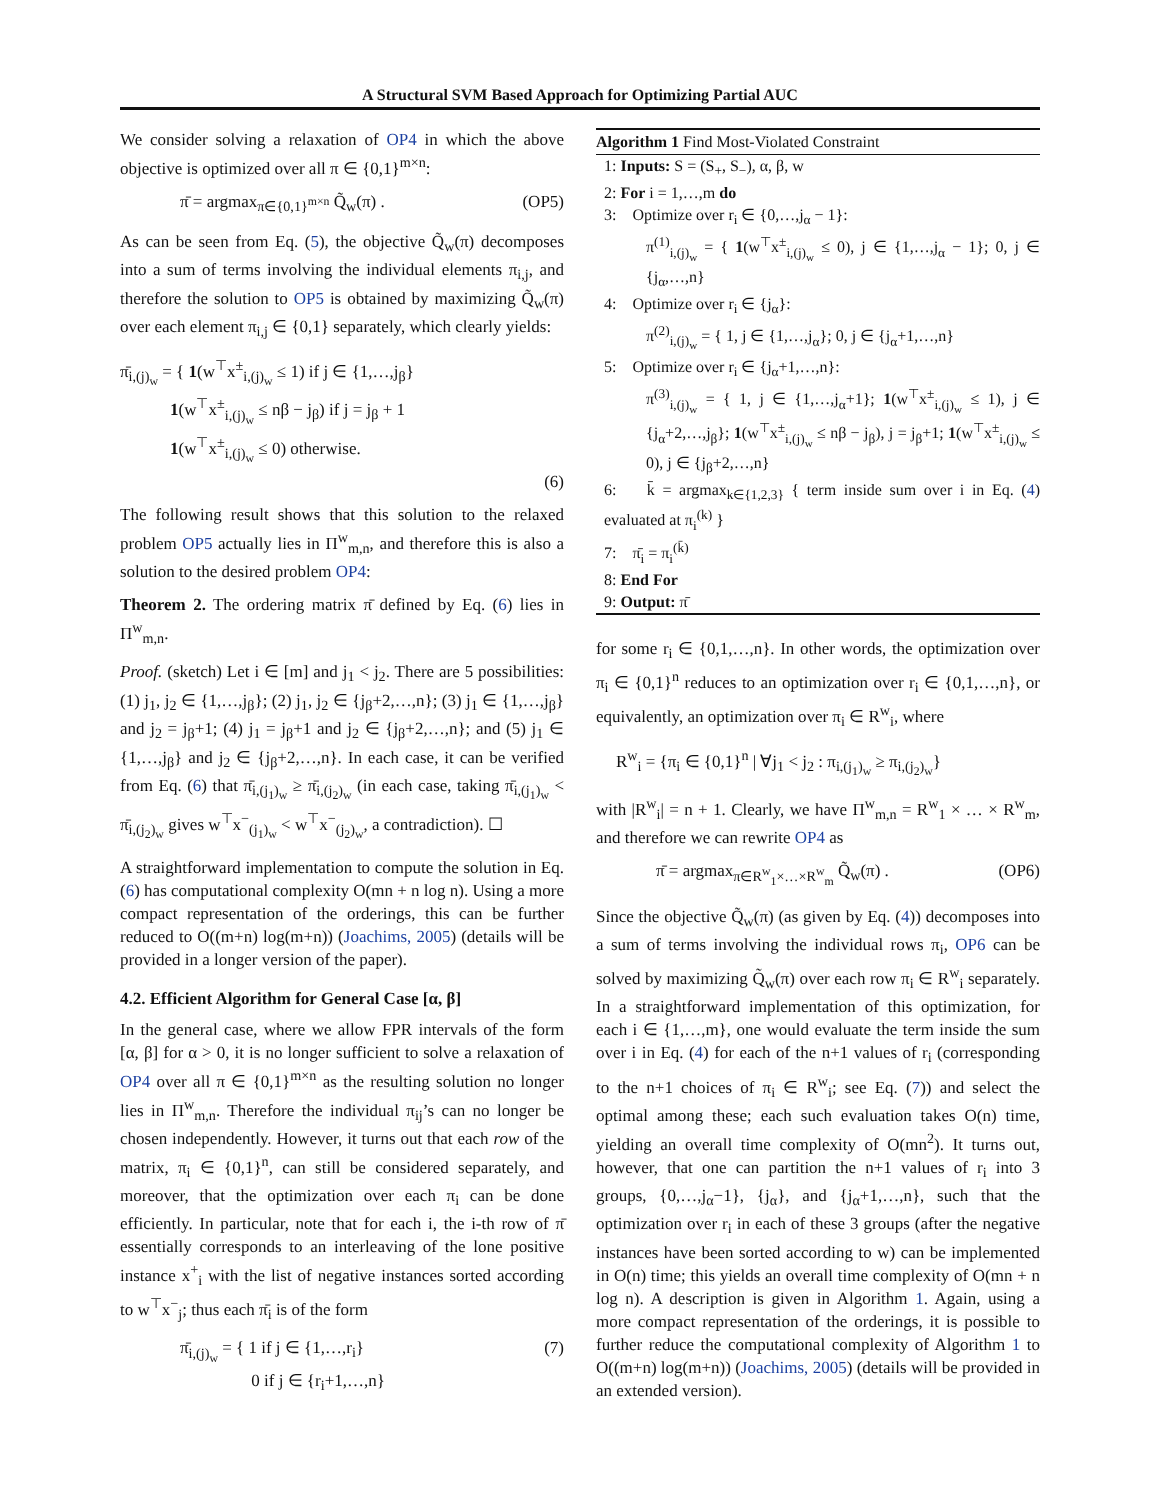A Structural SVM Based Approach for Optimizing Partial AUC
We consider solving a relaxation of OP4 in which the above objective is optimized over all π ∈ {0,1}<sup>m×n</sup>:
π̄ = argmax<sub>π∈{0,1}<sup>m×n</sup></sub> Q̃<sub>w</sub>(π) . (OP5)
As can be seen from Eq. (5), the objective Q̃<sub>w</sub>(π) decomposes into a sum of terms involving the individual elements π<sub>i,j</sub>, and therefore the solution to OP5 is obtained by maximizing Q̃<sub>w</sub>(π) over each element π<sub>i,j</sub> ∈ {0,1} separately, which clearly yields:
π̄<sub>i,(j)<sub>w</sub></sub> = { 1(w<sup>⊤</sup>x<sup>±</sup><sub>i,(j)<sub>w</sub></sub> ≤ 1) if j ∈ {1,…,j<sub>β</sub>}
1(w<sup>⊤</sup>x<sup>±</sup><sub>i,(j)<sub>w</sub></sub> ≤ nβ − j<sub>β</sub>) if j = j<sub>β</sub> + 1
1(w<sup>⊤</sup>x<sup>±</sup><sub>i,(j)<sub>w</sub></sub> ≤ 0) otherwise.
(6)
The following result shows that this solution to the relaxed problem OP5 actually lies in Π<sup>w</sup><sub>m,n</sub>, and therefore this is also a solution to the desired problem OP4:
Theorem 2. The ordering matrix π̄ defined by Eq. (6) lies in Π<sup>w</sup><sub>m,n</sub>.
Proof. (sketch) Let i ∈ [m] and j<sub>1</sub> < j<sub>2</sub>. There are 5 possibilities: (1) j<sub>1</sub>, j<sub>2</sub> ∈ {1,…,j<sub>β</sub>}; (2) j<sub>1</sub>, j<sub>2</sub> ∈ {j<sub>β</sub>+2,…,n}; (3) j<sub>1</sub> ∈ {1,…,j<sub>β</sub>} and j<sub>2</sub> = j<sub>β</sub>+1; (4) j<sub>1</sub> = j<sub>β</sub>+1 and j<sub>2</sub> ∈ {j<sub>β</sub>+2,…,n}; and (5) j<sub>1</sub> ∈ {1,…,j<sub>β</sub>} and j<sub>2</sub> ∈ {j<sub>β</sub>+2,…,n}. In each case, it can be verified from Eq. (6) that π̄<sub>i,(j<sub>1</sub>)<sub>w</sub></sub> ≥ π̄<sub>i,(j<sub>2</sub>)<sub>w</sub></sub> (in each case, taking π̄<sub>i,(j<sub>1</sub>)<sub>w</sub></sub> < π̄<sub>i,(j<sub>2</sub>)<sub>w</sub></sub> gives w<sup>⊤</sup>x<sup>−</sup><sub>(j<sub>1</sub>)<sub>w</sub></sub> < w<sup>⊤</sup>x<sup>−</sup><sub>(j<sub>2</sub>)<sub>w</sub></sub>, a contradiction). ☐
A straightforward implementation to compute the solution in Eq. (6) has computational complexity O(mn + n log n). Using a more compact representation of the orderings, this can be further reduced to O((m+n) log(m+n)) (Joachims, 2005) (details will be provided in a longer version of the paper).
4.2. Efficient Algorithm for General Case [α, β]
In the general case, where we allow FPR intervals of the form [α, β] for α > 0, it is no longer sufficient to solve a relaxation of OP4 over all π ∈ {0,1}<sup>m×n</sup> as the resulting solution no longer lies in Π<sup>w</sup><sub>m,n</sub>. Therefore the individual π<sub>ij</sub>’s can no longer be chosen independently. However, it turns out that each row of the matrix, π<sub>i</sub> ∈ {0,1}<sup>n</sup>, can still be considered separately, and moreover, that the optimization over each π<sub>i</sub> can be done efficiently. In particular, note that for each i, the i-th row of π̄ essentially corresponds to an interleaving of the lone positive instance x<sup>+</sup><sub>i</sub> with the list of negative instances sorted according to w<sup>⊤</sup>x<sup>−</sup><sub>j</sub>; thus each π̄<sub>i</sub> is of the form
π̄<sub>i,(j)<sub>w</sub></sub> = { 1 if j ∈ {1,…,r<sub>i</sub>}
0 if j ∈ {r<sub>i</sub>+1,…,n} (7)
Algorithm 1 Find Most-Violated Constraint
1: Inputs: S = (S<sub>+</sub>, S<sub>−</sub>), α, β, w
2: For i = 1,…,m do
3: Optimize over r<sub>i</sub> ∈ {0,…,j<sub>α</sub> − 1}:
π<sup>(1)</sup><sub>i,(j)<sub>w</sub></sub> = { 1(w<sup>⊤</sup>x<sup>±</sup><sub>i,(j)<sub>w</sub></sub> ≤ 0), j ∈ {1,…,j<sub>α</sub> − 1}; 0, j ∈ {j<sub>α</sub>,…,n}
4: Optimize over r<sub>i</sub> ∈ {j<sub>α</sub>}:
π<sup>(2)</sup><sub>i,(j)<sub>w</sub></sub> = { 1, j ∈ {1,…,j<sub>α</sub>}; 0, j ∈ {j<sub>α</sub>+1,…,n}
5: Optimize over r<sub>i</sub> ∈ {j<sub>α</sub>+1,…,n}:
π<sup>(3)</sup><sub>i,(j)<sub>w</sub></sub> = { 1, j ∈ {1,…,j<sub>α</sub>+1}; 1(w<sup>⊤</sup>x<sup>±</sup><sub>i,(j)<sub>w</sub></sub> ≤ 1), j ∈ {j<sub>α</sub>+2,…,j<sub>β</sub>}; 1(w<sup>⊤</sup>x<sup>±</sup><sub>i,(j)<sub>w</sub></sub> ≤ nβ − j<sub>β</sub>), j = j<sub>β</sub>+1; 1(w<sup>⊤</sup>x<sup>±</sup><sub>i,(j)<sub>w</sub></sub> ≤ 0), j ∈ {j<sub>β</sub>+2,…,n}
6: k̄ = argmax<sub>k∈{1,2,3}</sub> { term inside sum over i in Eq. (4) evaluated at π<sub>i</sub><sup>(k)</sup> }
7: π̄<sub>i</sub> = π<sub>i</sub><sup>(k̄)</sup>
8: End For
9: Output: π̄
for some r<sub>i</sub> ∈ {0,1,…,n}. In other words, the optimization over π<sub>i</sub> ∈ {0,1}<sup>n</sup> reduces to an optimization over r<sub>i</sub> ∈ {0,1,…,n}, or equivalently, an optimization over π<sub>i</sub> ∈ R<sup>w</sup><sub>i</sub>, where
R<sup>w</sup><sub>i</sub> = {π<sub>i</sub> ∈ {0,1}<sup>n</sup> | ∀j<sub>1</sub> < j<sub>2</sub> : π<sub>i,(j<sub>1</sub>)<sub>w</sub></sub> ≥ π<sub>i,(j<sub>2</sub>)<sub>w</sub></sub>}
with |R<sup>w</sup><sub>i</sub>| = n + 1. Clearly, we have Π<sup>w</sup><sub>m,n</sub> = R<sup>w</sup><sub>1</sub> × … × R<sup>w</sup><sub>m</sub>, and therefore we can rewrite OP4 as
π̄ = argmax<sub>π∈R<sup>w</sup><sub>1</sub>×…×R<sup>w</sup><sub>m</sub></sub> Q̃<sub>w</sub>(π) . (OP6)
Since the objective Q̃<sub>w</sub>(π) (as given by Eq. (4)) decomposes into a sum of terms involving the individual rows π<sub>i</sub>, OP6 can be solved by maximizing Q̃<sub>w</sub>(π) over each row π<sub>i</sub> ∈ R<sup>w</sup><sub>i</sub> separately. In a straightforward implementation of this optimization, for each i ∈ {1,…,m}, one would evaluate the term inside the sum over i in Eq. (4) for each of the n+1 values of r<sub>i</sub> (corresponding to the n+1 choices of π<sub>i</sub> ∈ R<sup>w</sup><sub>i</sub>; see Eq. (7)) and select the optimal among these; each such evaluation takes O(n) time, yielding an overall time complexity of O(mn<sup>2</sup>). It turns out, however, that one can partition the n+1 values of r<sub>i</sub> into 3 groups, {0,…,j<sub>α</sub>−1}, {j<sub>α</sub>}, and {j<sub>α</sub>+1,…,n}, such that the optimization over r<sub>i</sub> in each of these 3 groups (after the negative instances have been sorted according to w) can be implemented in O(n) time; this yields an overall time complexity of O(mn + n log n). A description is given in Algorithm 1. Again, using a more compact representation of the orderings, it is possible to further reduce the computational complexity of Algorithm 1 to O((m+n) log(m+n)) (Joachims, 2005) (details will be provided in an extended version).